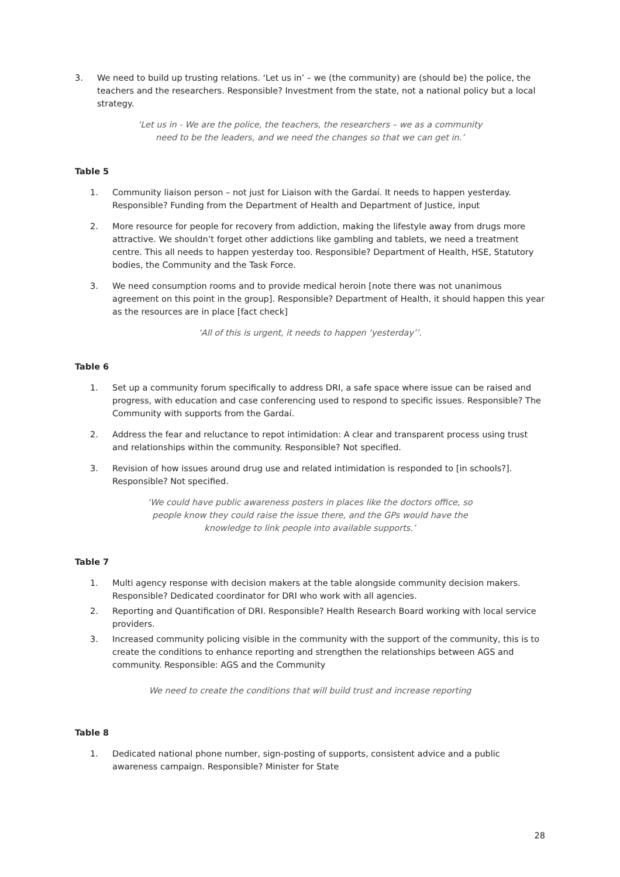3. We need to build up trusting relations. ‘Let us in’ – we (the community) are (should be) the police, the teachers and the researchers. Responsible? Investment from the state, not a national policy but a local strategy.
‘Let us in - We are the police, the teachers, the researchers – we as a community
need to be the leaders, and we need the changes so that we can get in.’
Table 5
1. Community liaison person – not just for Liaison with the Gardaí. It needs to happen yesterday. Responsible? Funding from the Department of Health and Department of Justice, input
2. More resource for people for recovery from addiction, making the lifestyle away from drugs more attractive. We shouldn’t forget other addictions like gambling and tablets, we need a treatment centre. This all needs to happen yesterday too. Responsible? Department of Health, HSE, Statutory bodies, the Community and the Task Force.
3. We need consumption rooms and to provide medical heroin [note there was not unanimous agreement on this point in the group]. Responsible? Department of Health, it should happen this year as the resources are in place [fact check]
‘All of this is urgent, it needs to happen ‘yesterday’’.
Table 6
1. Set up a community forum specifically to address DRI, a safe space where issue can be raised and progress, with education and case conferencing used to respond to specific issues. Responsible? The Community with supports from the Gardaí.
2. Address the fear and reluctance to repot intimidation: A clear and transparent process using trust and relationships within the community. Responsible? Not specified.
3. Revision of how issues around drug use and related intimidation is responded to [in schools?]. Responsible? Not specified.
‘We could have public awareness posters in places like the doctors office, so
people know they could raise the issue there, and the GPs would have the
knowledge to link people into available supports.’
Table 7
1. Multi agency response with decision makers at the table alongside community decision makers. Responsible? Dedicated coordinator for DRI who work with all agencies.
2. Reporting and Quantification of DRI. Responsible? Health Research Board working with local service providers.
3. Increased community policing visible in the community with the support of the community, this is to create the conditions to enhance reporting and strengthen the relationships between AGS and community. Responsible: AGS and the Community
We need to create the conditions that will build trust and increase reporting
Table 8
1. Dedicated national phone number, sign-posting of supports, consistent advice and a public awareness campaign. Responsible? Minister for State
28